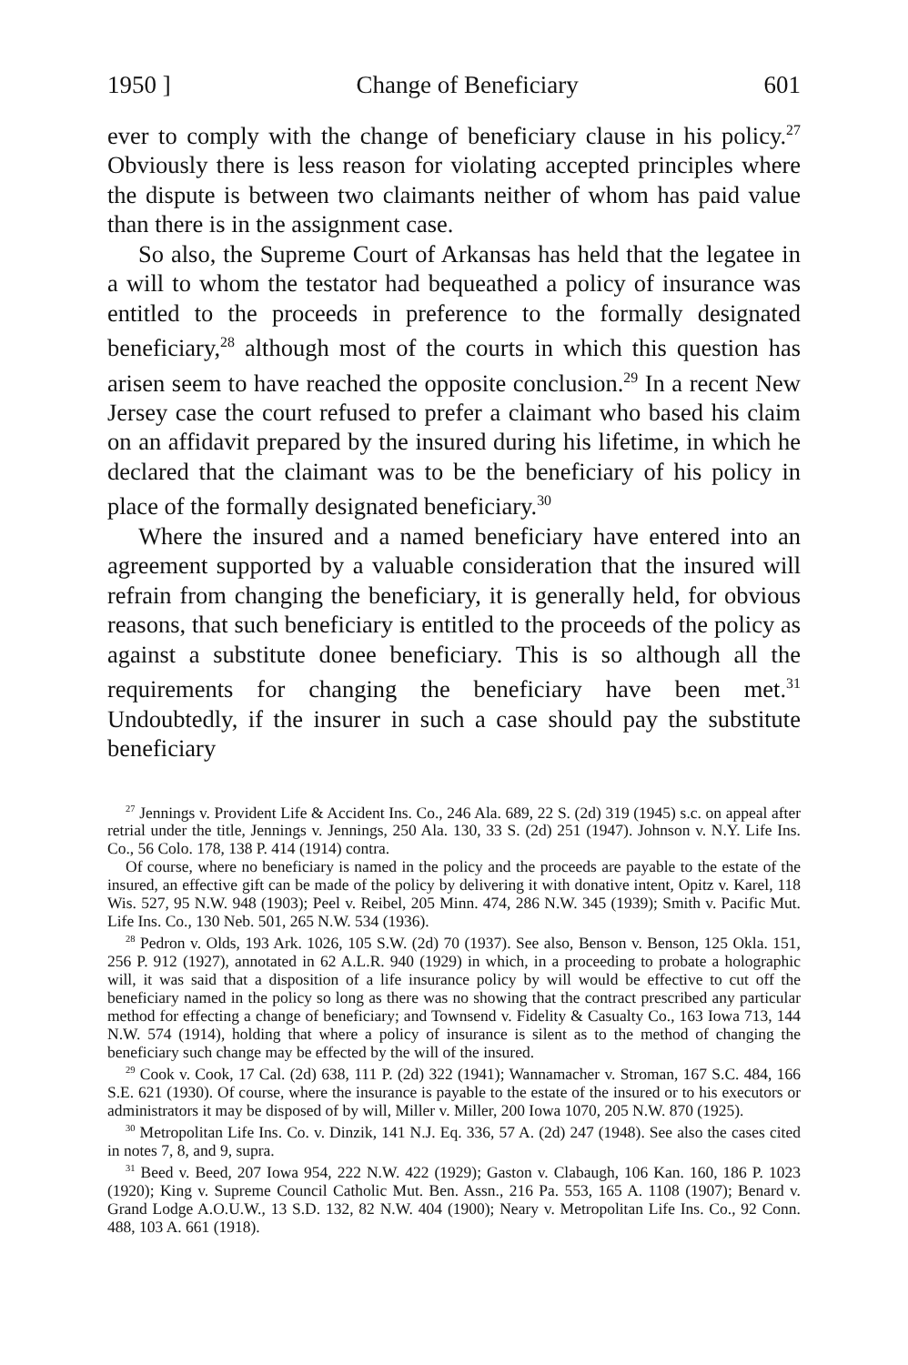1950 ] Change of Beneficiary 601
ever to comply with the change of beneficiary clause in his policy.<sup>27</sup> Obviously there is less reason for violating accepted principles where the dispute is between two claimants neither of whom has paid value than there is in the assignment case.
So also, the Supreme Court of Arkansas has held that the legatee in a will to whom the testator had bequeathed a policy of insurance was entitled to the proceeds in preference to the formally designated beneficiary,<sup>28</sup> although most of the courts in which this question has arisen seem to have reached the opposite conclusion.<sup>29</sup> In a recent New Jersey case the court refused to prefer a claimant who based his claim on an affidavit prepared by the insured during his lifetime, in which he declared that the claimant was to be the beneficiary of his policy in place of the formally designated beneficiary.<sup>30</sup>
Where the insured and a named beneficiary have entered into an agreement supported by a valuable consideration that the insured will refrain from changing the beneficiary, it is generally held, for obvious reasons, that such beneficiary is entitled to the proceeds of the policy as against a substitute donee beneficiary. This is so although all the requirements for changing the beneficiary have been met.<sup>31</sup> Undoubtedly, if the insurer in such a case should pay the substitute beneficiary
<sup>27</sup> Jennings v. Provident Life & Accident Ins. Co., 246 Ala. 689, 22 S. (2d) 319 (1945) s.c. on appeal after retrial under the title, Jennings v. Jennings, 250 Ala. 130, 33 S. (2d) 251 (1947). Johnson v. N.Y. Life Ins. Co., 56 Colo. 178, 138 P. 414 (1914) contra.
Of course, where no beneficiary is named in the policy and the proceeds are payable to the estate of the insured, an effective gift can be made of the policy by delivering it with donative intent, Opitz v. Karel, 118 Wis. 527, 95 N.W. 948 (1903); Peel v. Reibel, 205 Minn. 474, 286 N.W. 345 (1939); Smith v. Pacific Mut. Life Ins. Co., 130 Neb. 501, 265 N.W. 534 (1936).
<sup>28</sup> Pedron v. Olds, 193 Ark. 1026, 105 S.W. (2d) 70 (1937). See also, Benson v. Benson, 125 Okla. 151, 256 P. 912 (1927), annotated in 62 A.L.R. 940 (1929) in which, in a proceeding to probate a holographic will, it was said that a disposition of a life insurance policy by will would be effective to cut off the beneficiary named in the policy so long as there was no showing that the contract prescribed any particular method for effecting a change of beneficiary; and Townsend v. Fidelity & Casualty Co., 163 Iowa 713, 144 N.W. 574 (1914), holding that where a policy of insurance is silent as to the method of changing the beneficiary such change may be effected by the will of the insured.
<sup>29</sup> Cook v. Cook, 17 Cal. (2d) 638, 111 P. (2d) 322 (1941); Wannamacher v. Stroman, 167 S.C. 484, 166 S.E. 621 (1930). Of course, where the insurance is payable to the estate of the insured or to his executors or administrators it may be disposed of by will, Miller v. Miller, 200 Iowa 1070, 205 N.W. 870 (1925).
<sup>30</sup> Metropolitan Life Ins. Co. v. Dinzik, 141 N.J. Eq. 336, 57 A. (2d) 247 (1948). See also the cases cited in notes 7, 8, and 9, supra.
<sup>31</sup> Beed v. Beed, 207 Iowa 954, 222 N.W. 422 (1929); Gaston v. Clabaugh, 106 Kan. 160, 186 P. 1023 (1920); King v. Supreme Council Catholic Mut. Ben. Assn., 216 Pa. 553, 165 A. 1108 (1907); Benard v. Grand Lodge A.O.U.W., 13 S.D. 132, 82 N.W. 404 (1900); Neary v. Metropolitan Life Ins. Co., 92 Conn. 488, 103 A. 661 (1918).